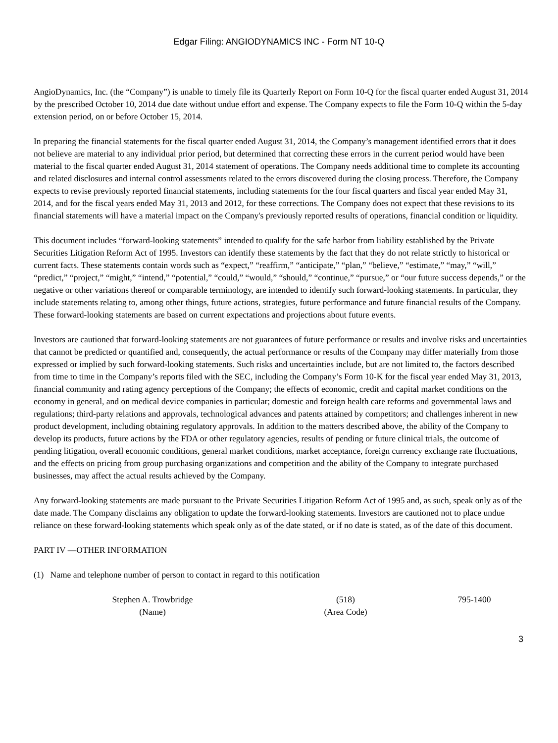Edgar Filing: ANGIODYNAMICS INC - Form NT 10-Q
AngioDynamics, Inc. (the “Company”) is unable to timely file its Quarterly Report on Form 10-Q for the fiscal quarter ended August 31, 2014 by the prescribed October 10, 2014 due date without undue effort and expense. The Company expects to file the Form 10-Q within the 5-day extension period, on or before October 15, 2014.
In preparing the financial statements for the fiscal quarter ended August 31, 2014, the Company’s management identified errors that it does not believe are material to any individual prior period, but determined that correcting these errors in the current period would have been material to the fiscal quarter ended August 31, 2014 statement of operations. The Company needs additional time to complete its accounting and related disclosures and internal control assessments related to the errors discovered during the closing process. Therefore, the Company expects to revise previously reported financial statements, including statements for the four fiscal quarters and fiscal year ended May 31, 2014, and for the fiscal years ended May 31, 2013 and 2012, for these corrections. The Company does not expect that these revisions to its financial statements will have a material impact on the Company's previously reported results of operations, financial condition or liquidity.
This document includes “forward-looking statements” intended to qualify for the safe harbor from liability established by the Private Securities Litigation Reform Act of 1995. Investors can identify these statements by the fact that they do not relate strictly to historical or current facts. These statements contain words such as “expect,” “reaffirm,” “anticipate,” “plan,” “believe,” “estimate,” “may,” “will,” “predict,” “project,” “might,” “intend,” “potential,” “could,” “would,” “should,” “continue,” “pursue,” or “our future success depends,” or the negative or other variations thereof or comparable terminology, are intended to identify such forward-looking statements. In particular, they include statements relating to, among other things, future actions, strategies, future performance and future financial results of the Company. These forward-looking statements are based on current expectations and projections about future events.
Investors are cautioned that forward-looking statements are not guarantees of future performance or results and involve risks and uncertainties that cannot be predicted or quantified and, consequently, the actual performance or results of the Company may differ materially from those expressed or implied by such forward-looking statements. Such risks and uncertainties include, but are not limited to, the factors described from time to time in the Company’s reports filed with the SEC, including the Company’s Form 10-K for the fiscal year ended May 31, 2013, financial community and rating agency perceptions of the Company; the effects of economic, credit and capital market conditions on the economy in general, and on medical device companies in particular; domestic and foreign health care reforms and governmental laws and regulations; third-party relations and approvals, technological advances and patents attained by competitors; and challenges inherent in new product development, including obtaining regulatory approvals. In addition to the matters described above, the ability of the Company to develop its products, future actions by the FDA or other regulatory agencies, results of pending or future clinical trials, the outcome of pending litigation, overall economic conditions, general market conditions, market acceptance, foreign currency exchange rate fluctuations, and the effects on pricing from group purchasing organizations and competition and the ability of the Company to integrate purchased businesses, may affect the actual results achieved by the Company.
Any forward-looking statements are made pursuant to the Private Securities Litigation Reform Act of 1995 and, as such, speak only as of the date made. The Company disclaims any obligation to update the forward-looking statements. Investors are cautioned not to place undue reliance on these forward-looking statements which speak only as of the date stated, or if no date is stated, as of the date of this document.
PART IV —OTHER INFORMATION
(1) Name and telephone number of person to contact in regard to this notification
| Stephen A. Trowbridge | (518) | 795-1400 |
| (Name) | (Area Code) | |
3